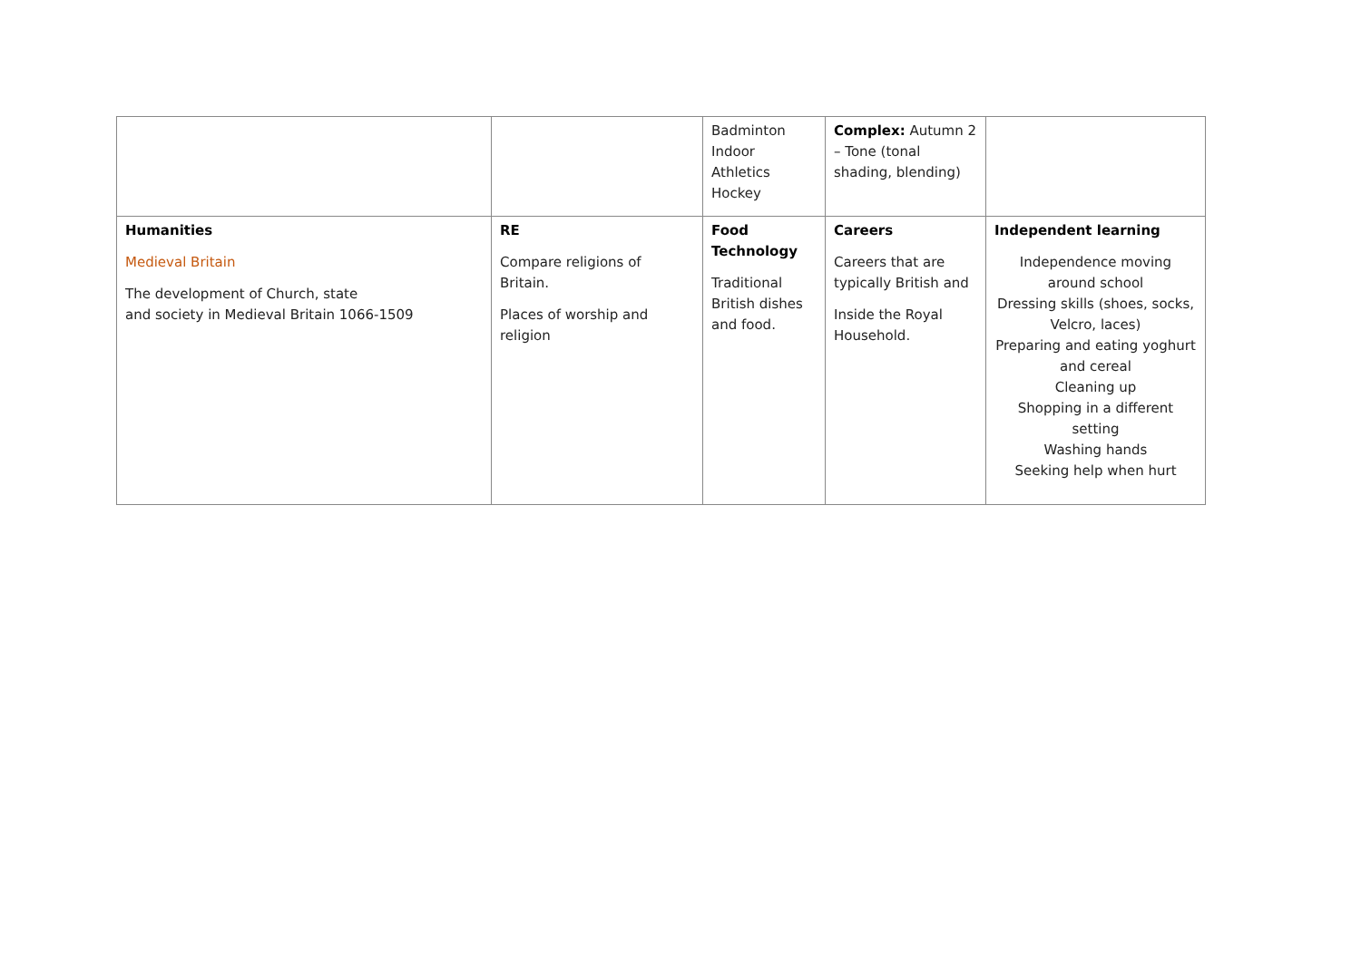| | | Badminton Indoor Athletics Hockey | Complex: Autumn 2 – Tone (tonal shading, blending) | |
| Humanities Medieval Britain The development of Church, state and society in Medieval Britain 1066-1509 | RE Compare religions of Britain. Places of worship and religion | Food Technology Traditional British dishes and food. | Careers Careers that are typically British and Inside the Royal Household. | Independent learning Independence moving around school Dressing skills (shoes, socks, Velcro, laces) Preparing and eating yoghurt and cereal Cleaning up Shopping in a different setting Washing hands Seeking help when hurt |